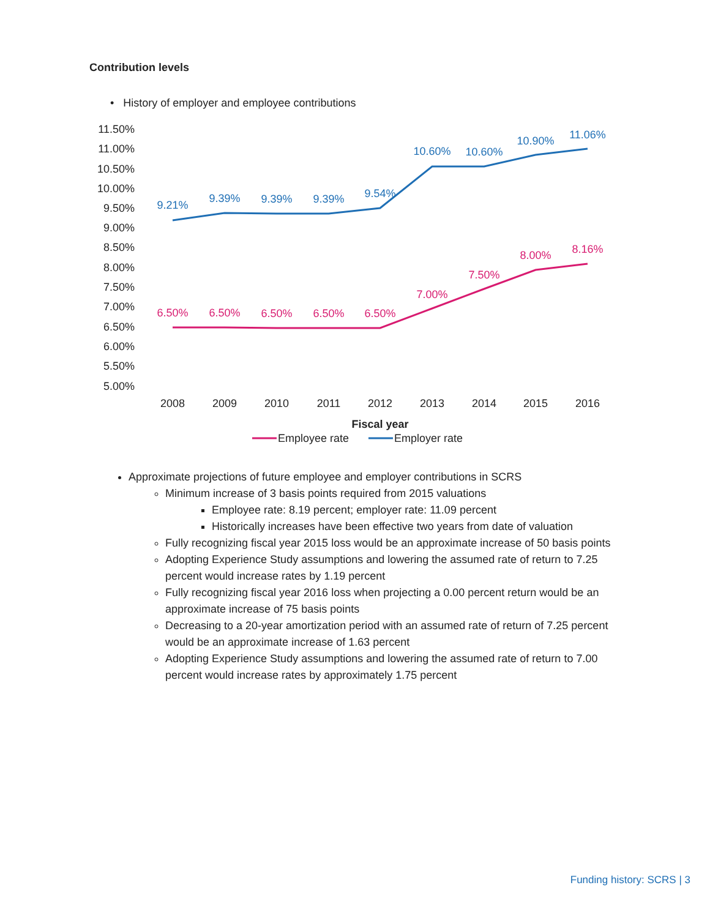Contribution levels
• History of employer and employee contributions
11.50%
11.00%
10.50%
10.00%
9.50%
9.00%
8.50%
8.00%
7.50%
7.00%
6.50%
6.00%
5.50%
5.00%
2008
2009
2010
2011
2012
2013
2014
2015
2016
Fiscal year
9.21%
9.39%
9.39%
9.39%
9.54%
10.60%
10.60%
10.90%
11.06%
6.50%
6.50%
6.50%
6.50%
6.50%
7.00%
7.50%
8.00%
8.16%
Employee rate
Employer rate
Approximate projections of future employee and employer contributions in SCRS
Minimum increase of 3 basis points required from 2015 valuations
Employee rate: 8.19 percent; employer rate: 11.09 percent
Historically increases have been effective two years from date of valuation
Fully recognizing fiscal year 2015 loss would be an approximate increase of 50 basis points
Adopting Experience Study assumptions and lowering the assumed rate of return to 7.25 percent would increase rates by 1.19 percent
Fully recognizing fiscal year 2016 loss when projecting a 0.00 percent return would be an approximate increase of 75 basis points
Decreasing to a 20-year amortization period with an assumed rate of return of 7.25 percent would be an approximate increase of 1.63 percent
Adopting Experience Study assumptions and lowering the assumed rate of return to 7.00 percent would increase rates by approximately 1.75 percent
Funding history: SCRS | 3